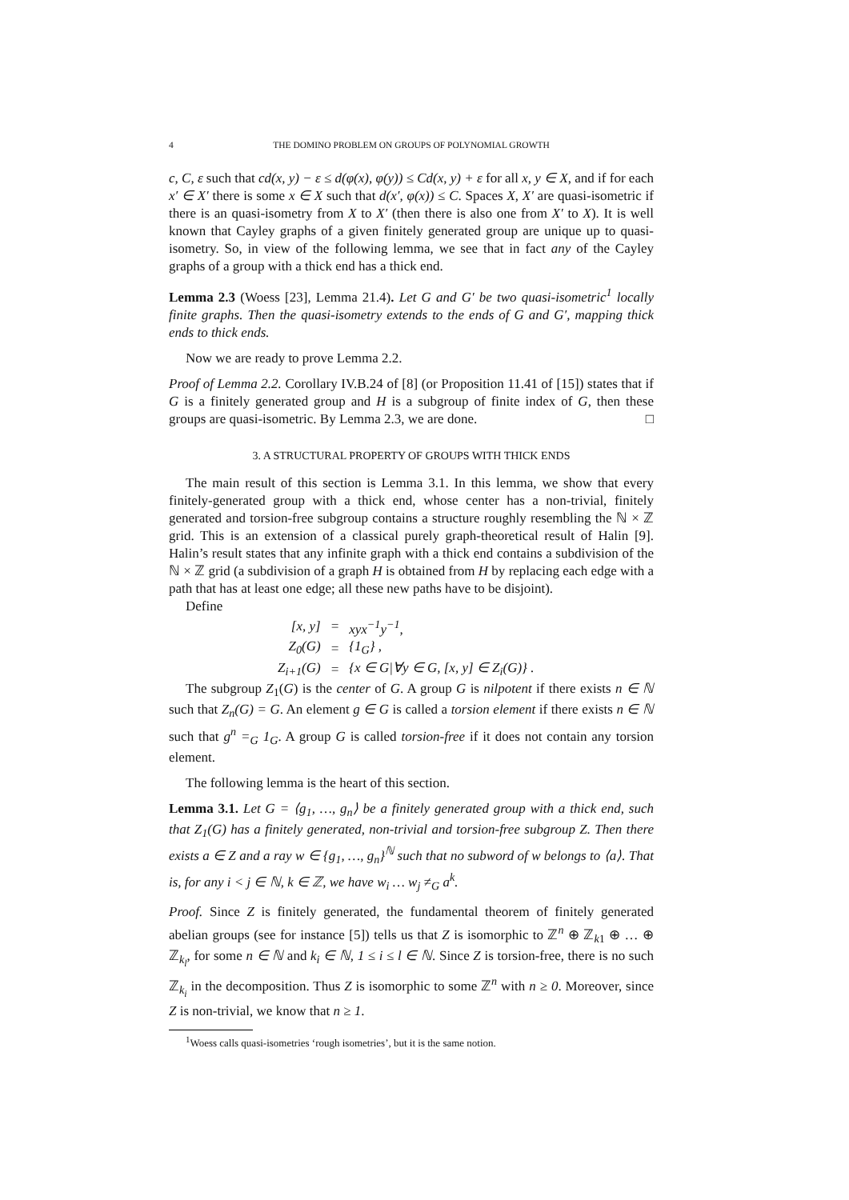4 THE DOMINO PROBLEM ON GROUPS OF POLYNOMIAL GROWTH
c, C, ε such that cd(x, y) − ε ≤ d(φ(x), φ(y)) ≤ Cd(x, y) + ε for all x, y ∈ X, and if for each x′ ∈ X′ there is some x ∈ X such that d(x′, φ(x)) ≤ C. Spaces X, X′ are quasi-isometric if there is an quasi-isometry from X to X′ (then there is also one from X′ to X). It is well known that Cayley graphs of a given finitely generated group are unique up to quasi-isometry. So, in view of the following lemma, we see that in fact any of the Cayley graphs of a group with a thick end has a thick end.
Lemma 2.3 (Woess [23], Lemma 21.4). Let G and G′ be two quasi-isometric<sup>1</sup> locally finite graphs. Then the quasi-isometry extends to the ends of G and G′, mapping thick ends to thick ends.
Now we are ready to prove Lemma 2.2.
Proof of Lemma 2.2. Corollary IV.B.24 of [8] (or Proposition 11.41 of [15]) states that if G is a finitely generated group and H is a subgroup of finite index of G, then these groups are quasi-isometric. By Lemma 2.3, we are done. □
3. A STRUCTURAL PROPERTY OF GROUPS WITH THICK ENDS
The main result of this section is Lemma 3.1. In this lemma, we show that every finitely-generated group with a thick end, whose center has a non-trivial, finitely generated and torsion-free subgroup contains a structure roughly resembling the ℕ × ℤ grid. This is an extension of a classical purely graph-theoretical result of Halin [9]. Halin’s result states that any infinite graph with a thick end contains a subdivision of the ℕ × ℤ grid (a subdivision of a graph H is obtained from H by replacing each edge with a path that has at least one edge; all these new paths have to be disjoint).
Define
| [x, y] | = | xyx<sup>−1</sup>y<sup>−1</sup>, |
| Z<sub>0</sub>(G) | = | {1<sub>G</sub>} , |
| Z<sub>i+1</sub>(G) | = | {x ∈ G/∀y ∈ G, [x, y] ∈ Z<sub>i</sub>(G)} . |
The subgroup Z<sub>1</sub>(G) is the center of G. A group G is nilpotent if there exists n ∈ ℕ such that Z<sub>n</sub>(G) = G. An element g ∈ G is called a torsion element if there exists n ∈ ℕ such that g<sup>n</sup> =<sub>G</sub> 1<sub>G</sub>. A group G is called torsion-free if it does not contain any torsion element.
The following lemma is the heart of this section.
Lemma 3.1. Let G = ⟨g<sub>1</sub>, …, g<sub>n</sub>⟩ be a finitely generated group with a thick end, such that Z<sub>1</sub>(G) has a finitely generated, non-trivial and torsion-free subgroup Z. Then there exists a ∈ Z and a ray w ∈ {g<sub>1</sub>, …, g<sub>n</sub>}<sup>ℕ</sup> such that no subword of w belongs to ⟨a⟩. That is, for any i < j ∈ ℕ, k ∈ ℤ, we have w<sub>i</sub> … w<sub>j</sub> ≠<sub>G</sub> a<sup>k</sup>.
Proof. Since Z is finitely generated, the fundamental theorem of finitely generated abelian groups (see for instance [5]) tells us that Z is isomorphic to ℤ<sup>n</sup> ⊕ ℤ<sub>k1</sub> ⊕ … ⊕ ℤ<sub>k<sub>l</sub></sub>, for some n ∈ ℕ and k<sub>i</sub> ∈ ℕ, 1 ≤ i ≤ l ∈ ℕ. Since Z is torsion-free, there is no such ℤ<sub>k<sub>i</sub></sub> in the decomposition. Thus Z is isomorphic to some ℤ<sup>n</sup> with n ≥ 0. Moreover, since Z is non-trivial, we know that n ≥ 1.
<sup>1</sup> Woess calls quasi-isometries ‘rough isometries’, but it is the same notion.